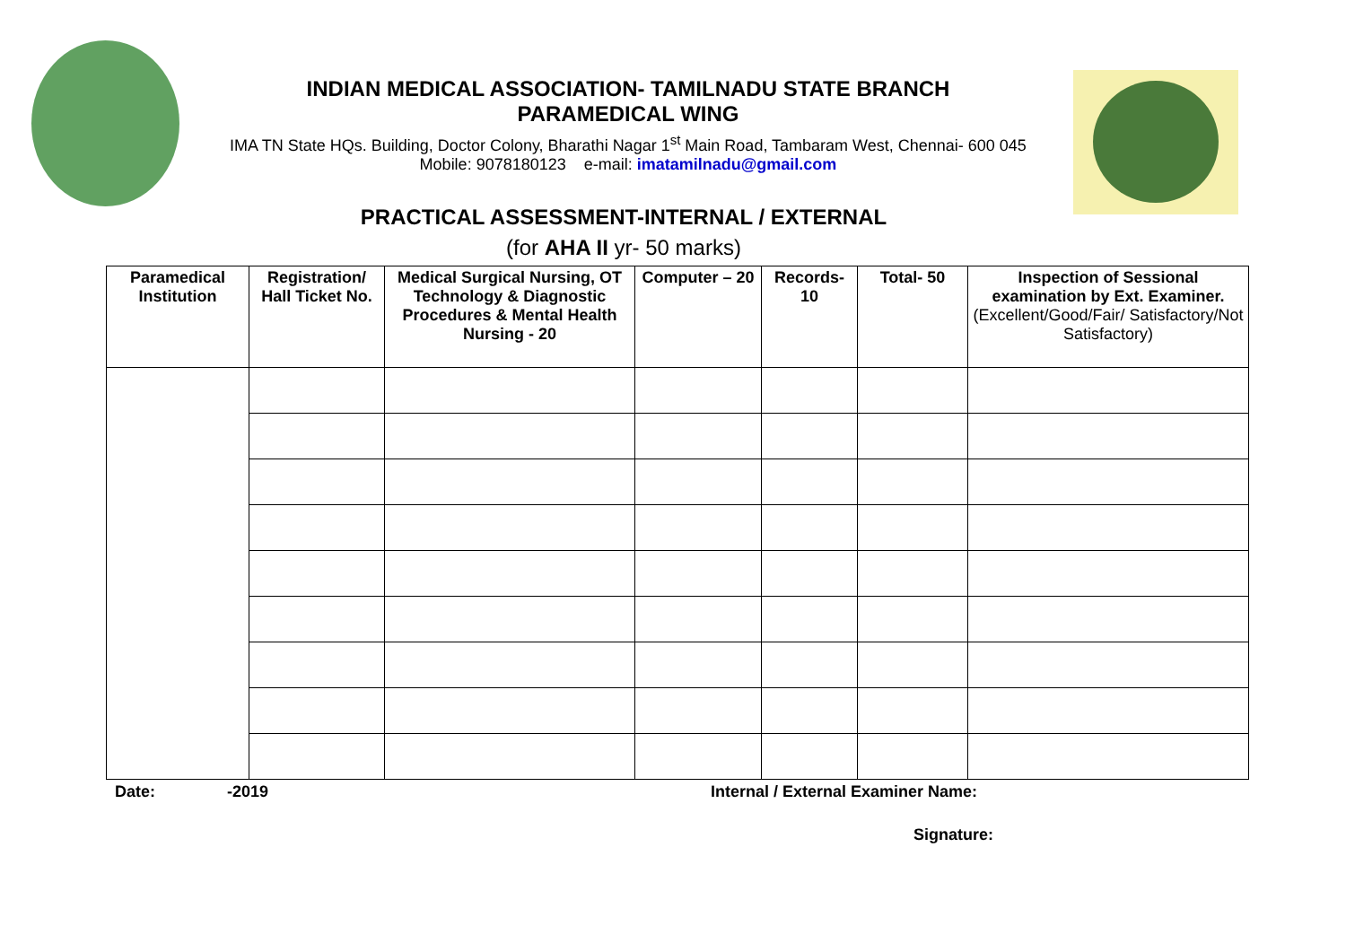INDIAN MEDICAL ASSOCIATION- TAMILNADU STATE BRANCH
PARAMEDICAL WING
IMA TN State HQs. Building, Doctor Colony, Bharathi Nagar 1<sup>st</sup> Main Road, Tambaram West, Chennai- 600 045
Mobile: 9078180123 e-mail: imatamilnadu@gmail.com
PRACTICAL ASSESSMENT-INTERNAL / EXTERNAL
(for AHA II yr- 50 marks)
| Paramedical Institution | Registration/ Hall Ticket No. | Medical Surgical Nursing, OT Technology & Diagnostic Procedures & Mental Health Nursing - 20 | Computer – 20 | Records- 10 | Total- 50 | Inspection of Sessional examination by Ext. Examiner. (Excellent/Good/Fair/ Satisfactory/Not Satisfactory) |
| --- | --- | --- | --- | --- | --- | --- |
Date: -2019
Internal / External Examiner Name:
Signature: